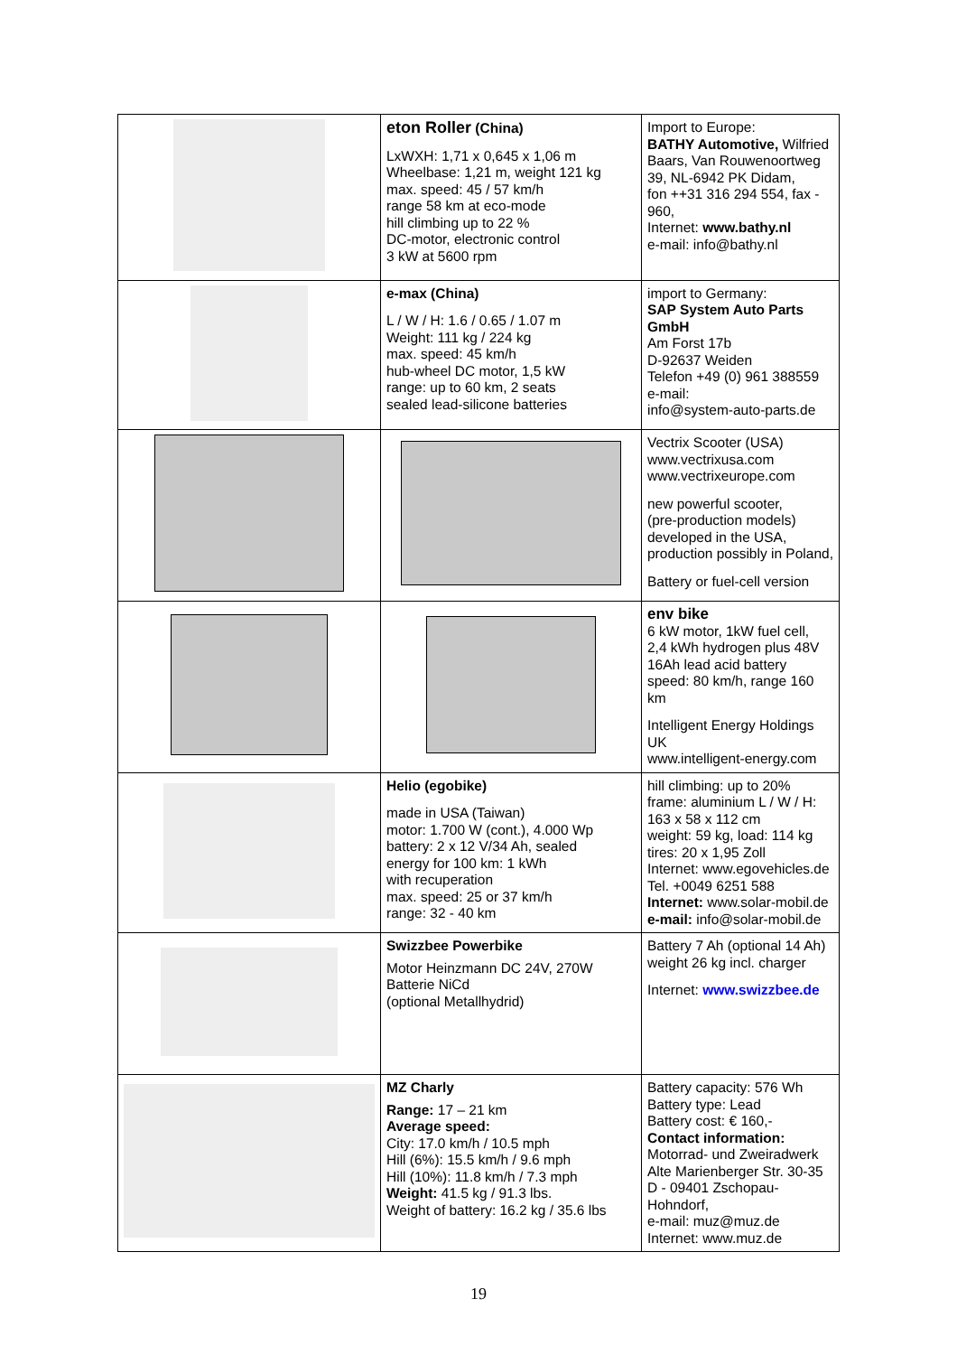| | eton Roller (China) LxWXH: 1,71 x 0,645 x 1,06 m Wheelbase: 1,21 m, weight 121 kg max. speed: 45 / 57 km/h range 58 km at eco-mode hill climbing up to 22 % DC-motor, electronic control 3 kW at 5600 rpm | Import to Europe: BATHY Automotive, Wilfried Baars, Van Rouwenoortweg 39, NL-6942 PK Didam, fon ++31 316 294 554, fax - 960, Internet: www.bathy.nl e-mail: info@bathy.nl |
| | e-max (China) L / W / H: 1.6 / 0.65 / 1.07 m Weight: 111 kg / 224 kg max. speed: 45 km/h hub-wheel DC motor, 1,5 kW range: up to 60 km, 2 seats sealed lead-silicone batteries | import to Germany: SAP System Auto Parts GmbH Am Forst 17b D-92637 Weiden Telefon +49 (0) 961 388559 e-mail: info@system-auto-parts.de |
| | | Vectrix Scooter (USA) www.vectrixusa.com www.vectrixeurope.com new powerful scooter, (pre-production models) developed in the USA, production possibly in Poland, Battery or fuel-cell version |
| | | env bike 6 kW motor, 1kW fuel cell, 2,4 kWh hydrogen plus 48V 16Ah lead acid battery speed: 80 km/h, range 160 km Intelligent Energy Holdings UK www.intelligent-energy.com |
| | Helio (egobike) made in USA (Taiwan) motor: 1.700 W (cont.), 4.000 Wp battery: 2 x 12 V/34 Ah, sealed energy for 100 km: 1 kWh with recuperation max. speed: 25 or 37 km/h range: 32 - 40 km | hill climbing: up to 20% frame: aluminium L / W / H: 163 x 58 x 112 cm weight: 59 kg, load: 114 kg tires: 20 x 1,95 Zoll Internet: www.egovehicles.de Tel. +0049 6251 588 Internet: www.solar-mobil.de e-mail: info@solar-mobil.de |
| | Swizzbee Powerbike Motor Heinzmann DC 24V, 270W Batterie NiCd (optional Metallhydrid) | Battery 7 Ah (optional 14 Ah) weight 26 kg incl. charger Internet: www.swizzbee.de |
| | MZ Charly Range: 17 – 21 km Average speed: City: 17.0 km/h / 10.5 mph Hill (6%): 15.5 km/h / 9.6 mph Hill (10%): 11.8 km/h / 7.3 mph Weight: 41.5 kg / 91.3 lbs. Weight of battery: 16.2 kg / 35.6 lbs | Battery capacity: 576 Wh Battery type: Lead Battery cost: € 160,- Contact information: Motorrad- und Zweiradwerk Alte Marienberger Str. 30-35 D - 09401 Zschopau-Hohndorf, e-mail: muz@muz.de Internet: www.muz.de |
19